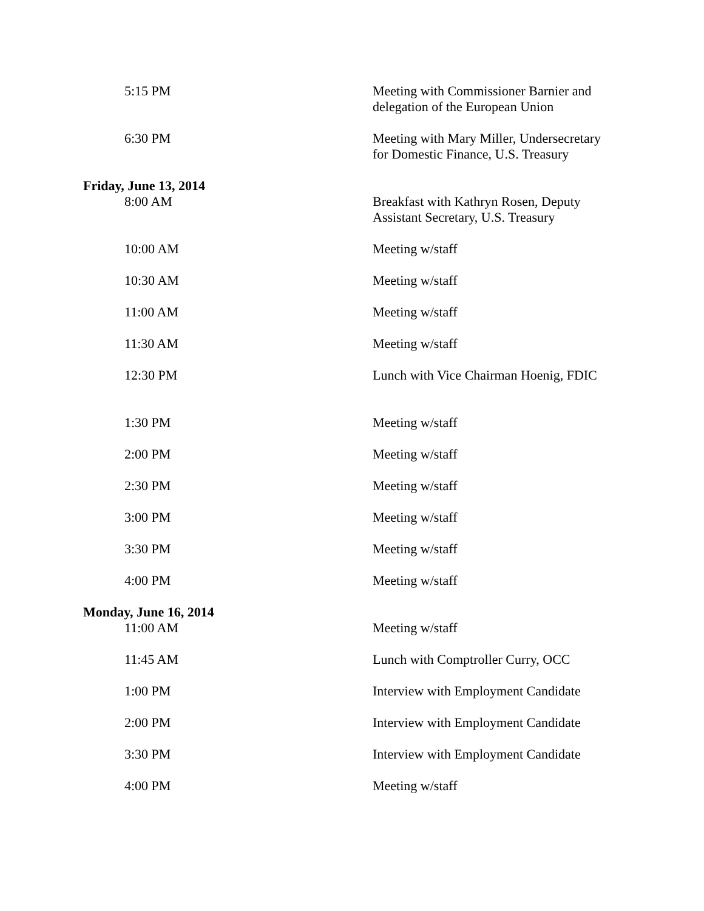5:15 PM Meeting with Commissioner Barnier and delegation of the European Union
6:30 PM Meeting with Mary Miller, Undersecretary for Domestic Finance, U.S. Treasury
Friday, June 13, 2014
8:00 AM Breakfast with Kathryn Rosen, Deputy Assistant Secretary, U.S. Treasury
10:00 AM Meeting w/staff
10:30 AM Meeting w/staff
11:00 AM Meeting w/staff
11:30 AM Meeting w/staff
12:30 PM Lunch with Vice Chairman Hoenig, FDIC
1:30 PM Meeting w/staff
2:00 PM Meeting w/staff
2:30 PM Meeting w/staff
3:00 PM Meeting w/staff
3:30 PM Meeting w/staff
4:00 PM Meeting w/staff
Monday, June 16, 2014
11:00 AM Meeting w/staff
11:45 AM Lunch with Comptroller Curry, OCC
1:00 PM Interview with Employment Candidate
2:00 PM Interview with Employment Candidate
3:30 PM Interview with Employment Candidate
4:00 PM Meeting w/staff